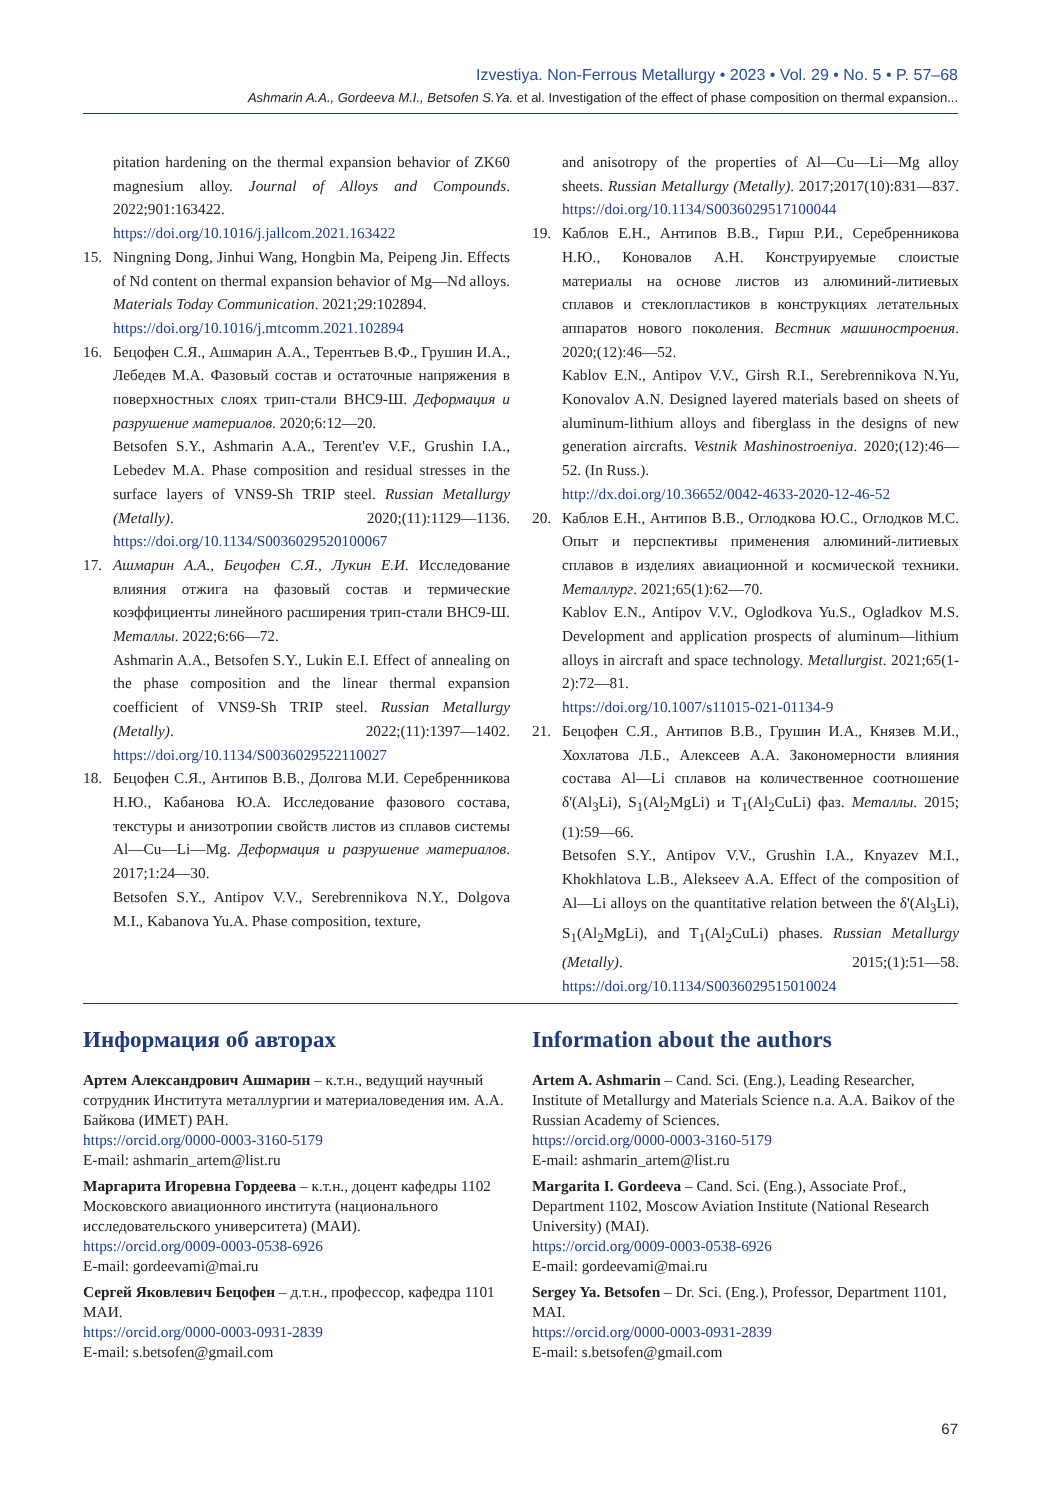Izvestiya. Non-Ferrous Metallurgy • 2023 • Vol. 29 • No. 5 • P. 57–68
Ashmarin A.A., Gordeeva M.I., Betsofen S.Ya. et al. Investigation of the effect of phase composition on thermal expansion...
pitation hardening on the thermal expansion behavior of ZK60 magnesium alloy. Journal of Alloys and Compounds. 2022;901:163422.
https://doi.org/10.1016/j.jallcom.2021.163422
15. Ningning Dong, Jinhui Wang, Hongbin Ma, Peipeng Jin. Effects of Nd content on thermal expansion behavior of Mg—Nd alloys. Materials Today Communication. 2021;29:102894.
https://doi.org/10.1016/j.mtcomm.2021.102894
16. Бецофен С.Я., Ашмарин А.А., Терентьев В.Ф., Грушин И.А., Лебедев М.А. Фазовый состав и остаточные напряжения в поверхностных слоях трип-стали ВНС9-Ш. Деформация и разрушение материалов. 2020;6:12—20.
Betsofen S.Y., Ashmarin A.A., Terent'ev V.F., Grushin I.A., Lebedev M.A. Phase composition and residual stresses in the surface layers of VNS9-Sh TRIP steel. Russian Metallurgy (Metally). 2020;(11):1129—1136. https://doi.org/10.1134/S0036029520100067
17. Ашмарин А.А., Бецофен С.Я., Лукин Е.И. Исследование влияния отжига на фазовый состав и термические коэффициенты линейного расширения трип-стали ВНС9-Ш. Металлы. 2022;6:66—72.
Ashmarin A.A., Betsofen S.Y., Lukin E.I. Effect of annealing on the phase composition and the linear thermal expansion coefficient of VNS9-Sh TRIP steel. Russian Metallurgy (Metally). 2022;(11):1397—1402. https://doi.org/10.1134/S0036029522110027
18. Бецофен С.Я., Антипов В.В., Долгова М.И. Серебренникова Н.Ю., Кабанова Ю.А. Исследование фазового состава, текстуры и анизотропии свойств листов из сплавов системы Al—Cu—Li—Mg. Деформация и разрушение материалов. 2017;1:24—30.
Betsofen S.Y., Antipov V.V., Serebrennikova N.Y., Dolgova M.I., Kabanova Yu.A. Phase composition, texture,
and anisotropy of the properties of Al—Cu—Li—Mg alloy sheets. Russian Metallurgy (Metally). 2017;2017(10):831—837. https://doi.org/10.1134/S0036029517100044
19. Каблов Е.Н., Антипов В.В., Гирш Р.И., Серебренникова Н.Ю., Коновалов А.Н. Конструируемые слоистые материалы на основе листов из алюминий-литиевых сплавов и стеклопластиков в конструкциях летательных аппаратов нового поколения. Вестник машиностроения. 2020;(12):46—52.
Kablov E.N., Antipov V.V., Girsh R.I., Serebrennikova N.Yu, Konovalov A.N. Designed layered materials based on sheets of aluminum-lithium alloys and fiberglass in the designs of new generation aircrafts. Vestnik Mashinostroeniya. 2020;(12):46—52. (In Russ.).
http://dx.doi.org/10.36652/0042-4633-2020-12-46-52
20. Каблов Е.Н., Антипов В.В., Оглодкова Ю.С., Оглодков М.С. Опыт и перспективы применения алюминий-литиевых сплавов в изделиях авиационной и космической техники. Металлург. 2021;65(1):62—70.
Kablov E.N., Antipov V.V., Oglodkova Yu.S., Ogladkov M.S. Development and application prospects of aluminum—lithium alloys in aircraft and space technology. Metallurgist. 2021;65(1-2):72—81.
https://doi.org/10.1007/s11015-021-01134-9
21. Бецофен С.Я., Антипов В.В., Грушин И.А., Князев М.И., Хохлатова Л.Б., Алексеев А.А. Закономерности влияния состава Al—Li сплавов на количественное соотношение δ'(Al<sub>3</sub>Li), S<sub>1</sub>(Al<sub>2</sub>MgLi) и T<sub>1</sub>(Al<sub>2</sub>CuLi) фаз. Металлы. 2015;(1):59—66.
Betsofen S.Y., Antipov V.V., Grushin I.A., Knyazev M.I., Khokhlatova L.B., Alekseev A.A. Effect of the composition of Al—Li alloys on the quantitative relation between the δ'(Al<sub>3</sub>Li), S<sub>1</sub>(Al<sub>2</sub>MgLi), and T<sub>1</sub>(Al<sub>2</sub>CuLi) phases. Russian Metallurgy (Metally). 2015;(1):51—58. https://doi.org/10.1134/S0036029515010024
Информация об авторах
Артем Александрович Ашмарин – к.т.н., ведущий научный сотрудник Института металлургии и материаловедения им. А.А. Байкова (ИМЕТ) РАН.
https://orcid.org/0000-0003-3160-5179
E-mail: ashmarin_artem@list.ru
Маргарита Игоревна Гордеева – к.т.н., доцент кафедры 1102 Московского авиационного института (национального исследовательского университета) (МАИ).
https://orcid.org/0009-0003-0538-6926
E-mail: gordeevami@mai.ru
Сергей Яковлевич Бецофен – д.т.н., профессор, кафедра 1101 МАИ.
https://orcid.org/0000-0003-0931-2839
E-mail: s.betsofen@gmail.com
Information about the authors
Artem A. Ashmarin – Cand. Sci. (Eng.), Leading Researcher, Institute of Metallurgy and Materials Science n.a. A.A. Baikov of the Russian Academy of Sciences.
https://orcid.org/0000-0003-3160-5179
E-mail: ashmarin_artem@list.ru
Margarita I. Gordeeva – Cand. Sci. (Eng.), Associate Prof., Department 1102, Moscow Aviation Institute (National Research University) (MAI).
https://orcid.org/0009-0003-0538-6926
E-mail: gordeevami@mai.ru
Sergey Ya. Betsofen – Dr. Sci. (Eng.), Professor, Department 1101, MAI.
https://orcid.org/0000-0003-0931-2839
E-mail: s.betsofen@gmail.com
67